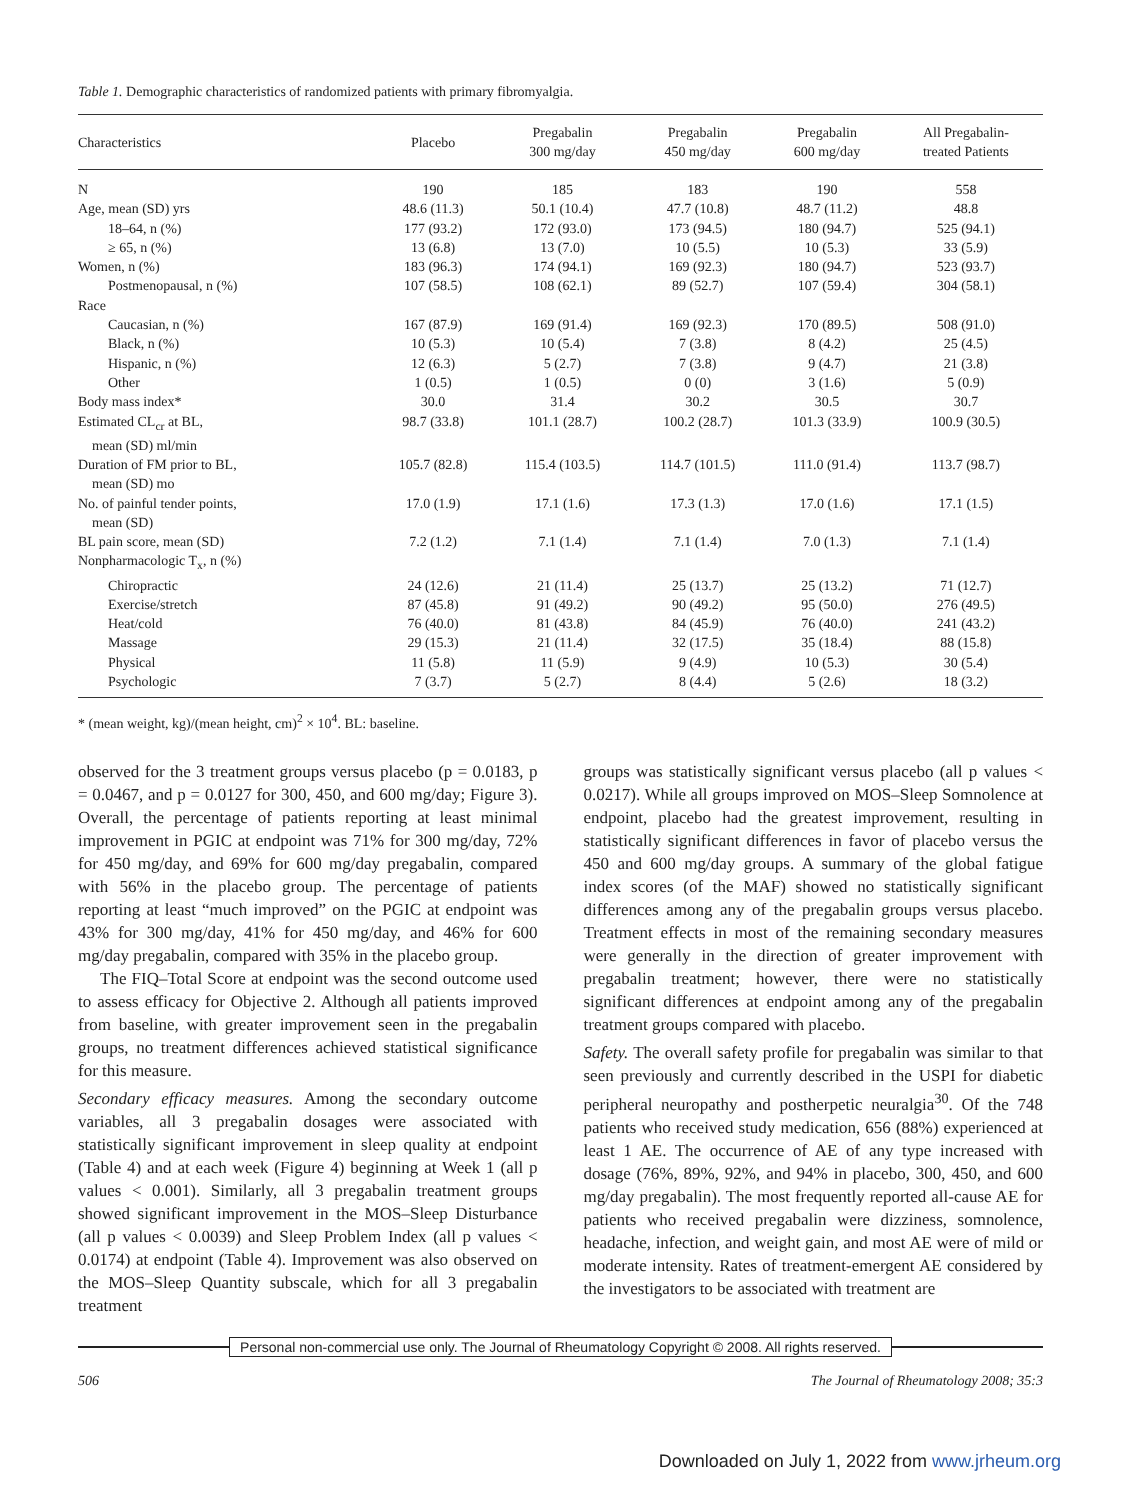Table 1. Demographic characteristics of randomized patients with primary fibromyalgia.
| Characteristics | Placebo | Pregabalin 300 mg/day | Pregabalin 450 mg/day | Pregabalin 600 mg/day | All Pregabalin- treated Patients |
| --- | --- | --- | --- | --- | --- |
| N | 190 | 185 | 183 | 190 | 558 |
| Age, mean (SD) yrs | 48.6 (11.3) | 50.1 (10.4) | 47.7 (10.8) | 48.7 (11.2) | 48.8 |
| 18–64, n (%) | 177 (93.2) | 172 (93.0) | 173 (94.5) | 180 (94.7) | 525 (94.1) |
| ≥ 65, n (%) | 13 (6.8) | 13 (7.0) | 10 (5.5) | 10 (5.3) | 33 (5.9) |
| Women, n (%) | 183 (96.3) | 174 (94.1) | 169 (92.3) | 180 (94.7) | 523 (93.7) |
| Postmenopausal, n (%) | 107 (58.5) | 108 (62.1) | 89 (52.7) | 107 (59.4) | 304 (58.1) |
| Race | | | | | |
| Caucasian, n (%) | 167 (87.9) | 169 (91.4) | 169 (92.3) | 170 (89.5) | 508 (91.0) |
| Black, n (%) | 10 (5.3) | 10 (5.4) | 7 (3.8) | 8 (4.2) | 25 (4.5) |
| Hispanic, n (%) | 12 (6.3) | 5 (2.7) | 7 (3.8) | 9 (4.7) | 21 (3.8) |
| Other | 1 (0.5) | 1 (0.5) | 0 (0) | 3 (1.6) | 5 (0.9) |
| Body mass index* | 30.0 | 31.4 | 30.2 | 30.5 | 30.7 |
| Estimated CL<sub>cr</sub> at BL, mean (SD) ml/min | 98.7 (33.8) | 101.1 (28.7) | 100.2 (28.7) | 101.3 (33.9) | 100.9 (30.5) |
| Duration of FM prior to BL, mean (SD) mo | 105.7 (82.8) | 115.4 (103.5) | 114.7 (101.5) | 111.0 (91.4) | 113.7 (98.7) |
| No. of painful tender points, mean (SD) | 17.0 (1.9) | 17.1 (1.6) | 17.3 (1.3) | 17.0 (1.6) | 17.1 (1.5) |
| BL pain score, mean (SD) | 7.2 (1.2) | 7.1 (1.4) | 7.1 (1.4) | 7.0 (1.3) | 7.1 (1.4) |
| Nonpharmacologic T<sub>x</sub>, n (%) | | | | | |
| Chiropractic | 24 (12.6) | 21 (11.4) | 25 (13.7) | 25 (13.2) | 71 (12.7) |
| Exercise/stretch | 87 (45.8) | 91 (49.2) | 90 (49.2) | 95 (50.0) | 276 (49.5) |
| Heat/cold | 76 (40.0) | 81 (43.8) | 84 (45.9) | 76 (40.0) | 241 (43.2) |
| Massage | 29 (15.3) | 21 (11.4) | 32 (17.5) | 35 (18.4) | 88 (15.8) |
| Physical | 11 (5.8) | 11 (5.9) | 9 (4.9) | 10 (5.3) | 30 (5.4) |
| Psychologic | 7 (3.7) | 5 (2.7) | 8 (4.4) | 5 (2.6) | 18 (3.2) |
* (mean weight, kg)/(mean height, cm)<sup>2</sup> × 10<sup>4</sup>. BL: baseline.
observed for the 3 treatment groups versus placebo (p = 0.0183, p = 0.0467, and p = 0.0127 for 300, 450, and 600 mg/day; Figure 3). Overall, the percentage of patients reporting at least minimal improvement in PGIC at endpoint was 71% for 300 mg/day, 72% for 450 mg/day, and 69% for 600 mg/day pregabalin, compared with 56% in the placebo group. The percentage of patients reporting at least “much improved” on the PGIC at endpoint was 43% for 300 mg/day, 41% for 450 mg/day, and 46% for 600 mg/day pregabalin, compared with 35% in the placebo group.
The FIQ–Total Score at endpoint was the second outcome used to assess efficacy for Objective 2. Although all patients improved from baseline, with greater improvement seen in the pregabalin groups, no treatment differences achieved statistical significance for this measure.
Secondary efficacy measures. Among the secondary outcome variables, all 3 pregabalin dosages were associated with statistically significant improvement in sleep quality at endpoint (Table 4) and at each week (Figure 4) beginning at Week 1 (all p values < 0.001). Similarly, all 3 pregabalin treatment groups showed significant improvement in the MOS–Sleep Disturbance (all p values < 0.0039) and Sleep Problem Index (all p values < 0.0174) at endpoint (Table 4). Improvement was also observed on the MOS–Sleep Quantity subscale, which for all 3 pregabalin treatment
groups was statistically significant versus placebo (all p values < 0.0217). While all groups improved on MOS–Sleep Somnolence at endpoint, placebo had the greatest improvement, resulting in statistically significant differences in favor of placebo versus the 450 and 600 mg/day groups. A summary of the global fatigue index scores (of the MAF) showed no statistically significant differences among any of the pregabalin groups versus placebo. Treatment effects in most of the remaining secondary measures were generally in the direction of greater improvement with pregabalin treatment; however, there were no statistically significant differences at endpoint among any of the pregabalin treatment groups compared with placebo.
Safety. The overall safety profile for pregabalin was similar to that seen previously and currently described in the USPI for diabetic peripheral neuropathy and postherpetic neuralgia<sup>30</sup>. Of the 748 patients who received study medication, 656 (88%) experienced at least 1 AE. The occurrence of AE of any type increased with dosage (76%, 89%, 92%, and 94% in placebo, 300, 450, and 600 mg/day pregabalin). The most frequently reported all-cause AE for patients who received pregabalin were dizziness, somnolence, headache, infection, and weight gain, and most AE were of mild or moderate intensity. Rates of treatment-emergent AE considered by the investigators to be associated with treatment are
Personal non-commercial use only. The Journal of Rheumatology Copyright © 2008. All rights reserved.
506 The Journal of Rheumatology 2008; 35:3
Downloaded on July 1, 2022 from www.jrheum.org